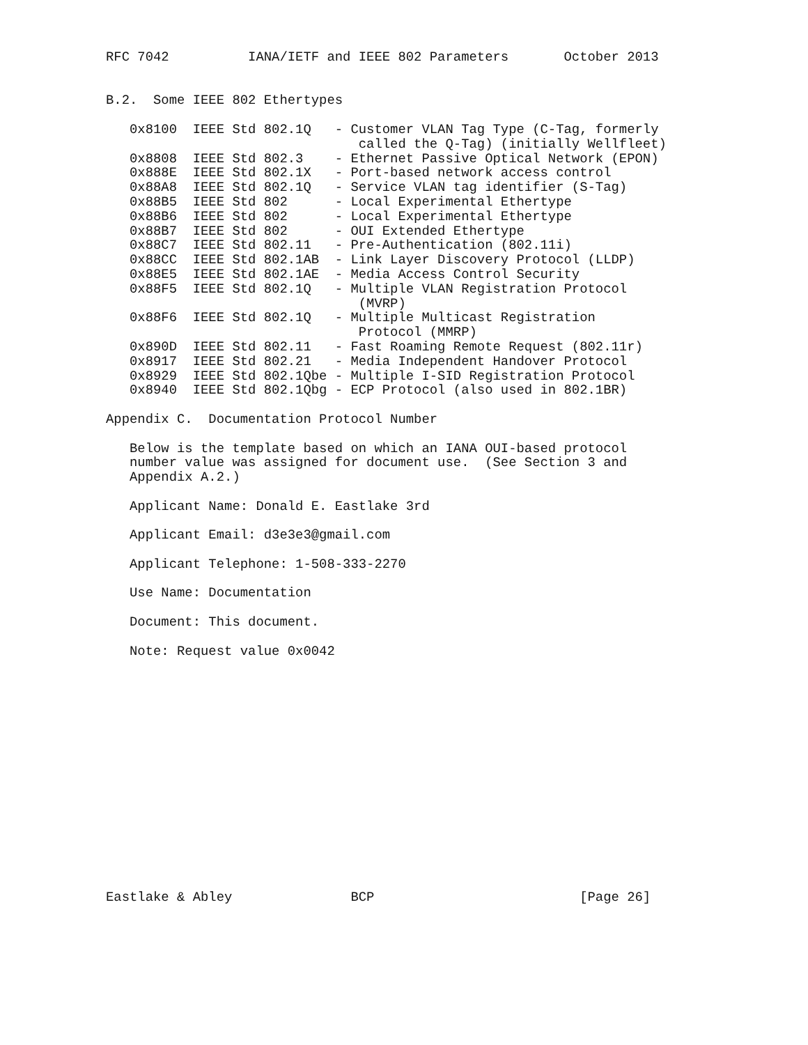RFC 7042          IANA/IETF and IEEE 802 Parameters       October 2013


B.2.  Some IEEE 802 Ethertypes

   0x8100  IEEE Std 802.1Q   - Customer VLAN Tag Type (C-Tag, formerly
                                called the Q-Tag) (initially Wellfleet)
   0x8808  IEEE Std 802.3    - Ethernet Passive Optical Network (EPON)
   0x888E  IEEE Std 802.1X   - Port-based network access control
   0x88A8  IEEE Std 802.1Q   - Service VLAN tag identifier (S-Tag)
   0x88B5  IEEE Std 802      - Local Experimental Ethertype
   0x88B6  IEEE Std 802      - Local Experimental Ethertype
   0x88B7  IEEE Std 802      - OUI Extended Ethertype
   0x88C7  IEEE Std 802.11   - Pre-Authentication (802.11i)
   0x88CC  IEEE Std 802.1AB  - Link Layer Discovery Protocol (LLDP)
   0x88E5  IEEE Std 802.1AE  - Media Access Control Security
   0x88F5  IEEE Std 802.1Q   - Multiple VLAN Registration Protocol
                                (MVRP)
   0x88F6  IEEE Std 802.1Q   - Multiple Multicast Registration
                                Protocol (MMRP)
   0x890D  IEEE Std 802.11   - Fast Roaming Remote Request (802.11r)
   0x8917  IEEE Std 802.21   - Media Independent Handover Protocol
   0x8929  IEEE Std 802.1Qbe - Multiple I-SID Registration Protocol
   0x8940  IEEE Std 802.1Qbg - ECP Protocol (also used in 802.1BR)

Appendix C.  Documentation Protocol Number

   Below is the template based on which an IANA OUI-based protocol
   number value was assigned for document use.  (See Section 3 and
   Appendix A.2.)

   Applicant Name: Donald E. Eastlake 3rd

   Applicant Email: d3e3e3@gmail.com

   Applicant Telephone: 1-508-333-2270

   Use Name: Documentation

   Document: This document.

   Note: Request value 0x0042
















Eastlake & Abley               BCP                          [Page 26]